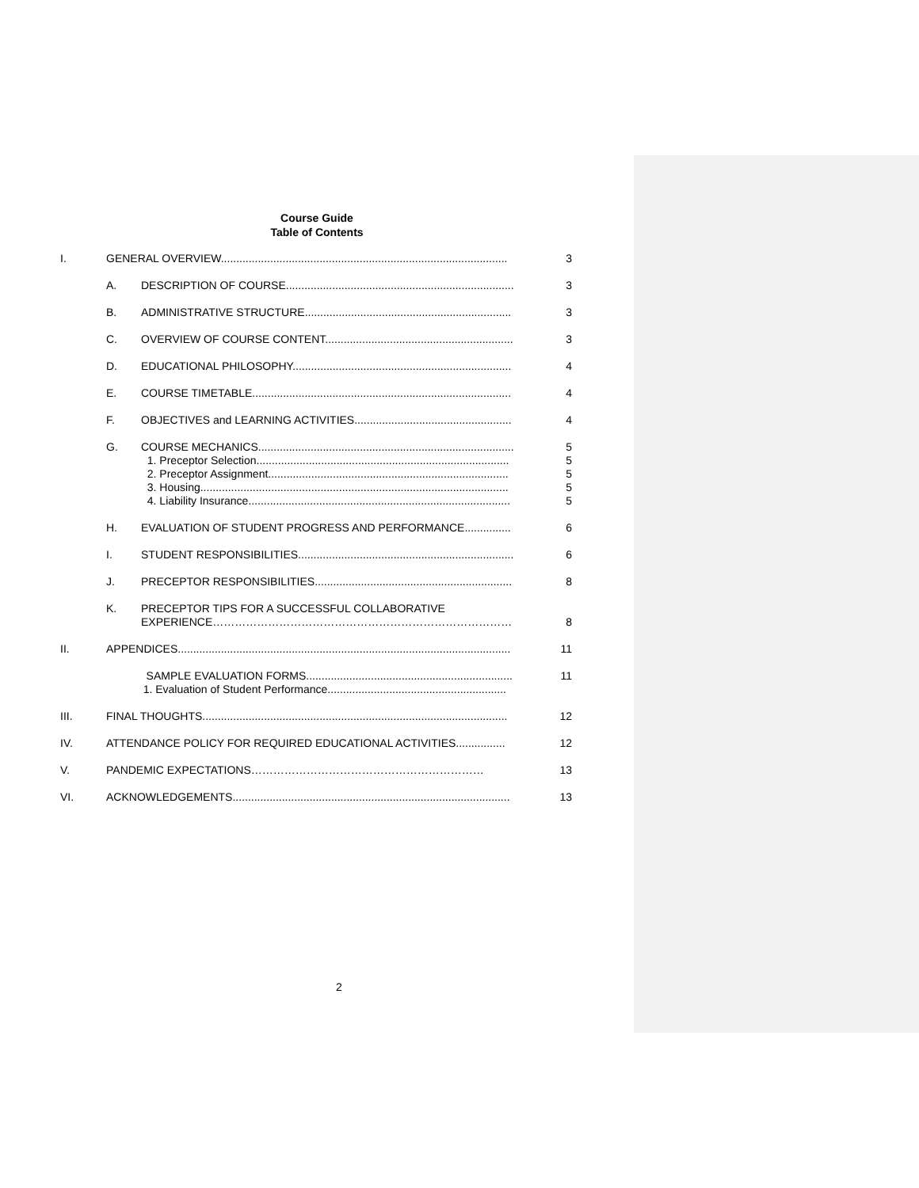Course Guide
Table of Contents
| I. | GENERAL OVERVIEW............................................................................................. | | 3 |
| | A. | DESCRIPTION OF COURSE.......................................................................... | 3 |
| | B. | ADMINISTRATIVE STRUCTURE................................................................... | 3 |
| | C. | OVERVIEW OF COURSE CONTENT............................................................. | 3 |
| | D. | EDUCATIONAL PHILOSOPHY....................................................................... | 4 |
| | E. | COURSE TIMETABLE.................................................................................... | 4 |
| | F. | OBJECTIVES and LEARNING ACTIVITIES................................................... | 4 |
| | G. | COURSE MECHANICS................................................................................... 1. Preceptor Selection.................................................................................. 2. Preceptor Assignment.............................................................................. 3. Housing.................................................................................................... 4. Liability Insurance..................................................................................... | 5 5 5 5 5 |
| | H. | EVALUATION OF STUDENT PROGRESS AND PERFORMANCE............... | 6 |
| | I. | STUDENT RESPONSIBILITIES...................................................................... | 6 |
| | J. | PRECEPTOR RESPONSIBILITIES................................................................ | 8 |
| | K. | PRECEPTOR TIPS FOR A SUCCESSFUL COLLABORATIVE EXPERIENCE……………………………………………………………………… | 8 |
| II. | APPENDICES............................................................................................................ | | 11 |
| | SAMPLE EVALUATION FORMS................................................................... 1. Evaluation of Student Performance.......................................................... | | 11 |
| III. | FINAL THOUGHTS................................................................................................... | | 12 |
| IV. | ATTENDANCE POLICY FOR REQUIRED EDUCATIONAL ACTIVITIES................ | | 12 |
| V. | PANDEMIC EXPECTATIONS……………………………………………………… | | 13 |
| VI. | ACKNOWLEDGEMENTS.......................................................................................... | | 13 |
2